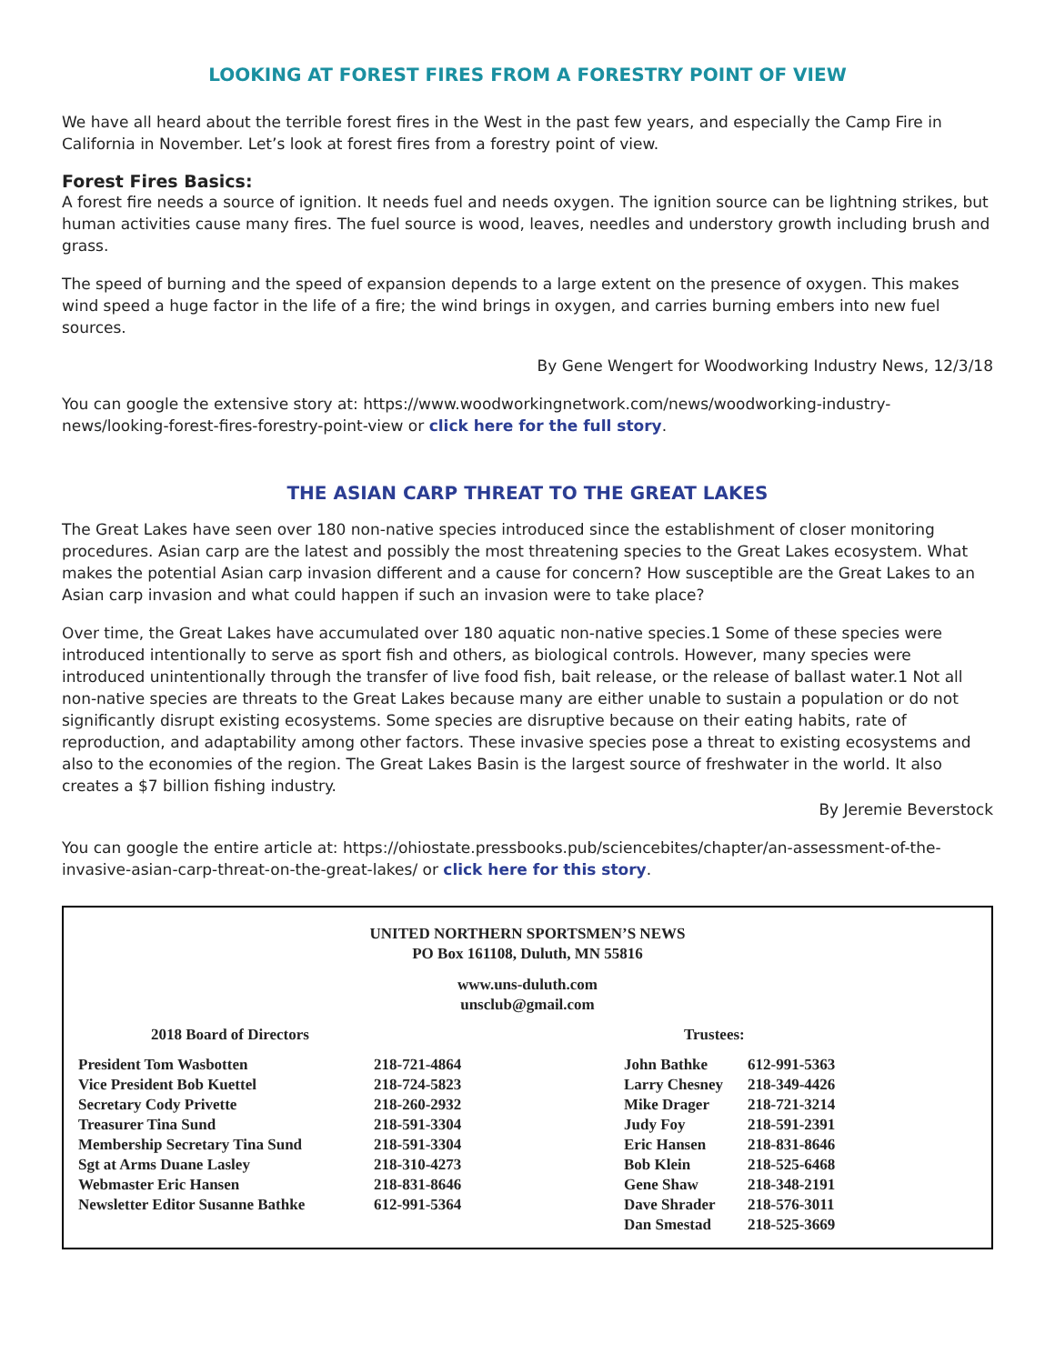LOOKING AT FOREST FIRES FROM A FORESTRY POINT OF VIEW
We have all heard about the terrible forest fires in the West in the past few years, and especially the Camp Fire in California in November. Let’s look at forest fires from a forestry point of view.
Forest Fires Basics:
A forest fire needs a source of ignition. It needs fuel and needs oxygen. The ignition source can be lightning strikes, but human activities cause many fires. The fuel source is wood, leaves, needles and understory growth including brush and grass.
The speed of burning and the speed of expansion depends to a large extent on the presence of oxygen. This makes wind speed a huge factor in the life of a fire; the wind brings in oxygen, and carries burning embers into new fuel sources.
By Gene Wengert for Woodworking Industry News, 12/3/18
You can google the extensive story at: https://www.woodworkingnetwork.com/news/woodworking-industry-news/looking-forest-fires-forestry-point-view or click here for the full story.
THE ASIAN CARP THREAT TO THE GREAT LAKES
The Great Lakes have seen over 180 non-native species introduced since the establishment of closer monitoring procedures. Asian carp are the latest and possibly the most threatening species to the Great Lakes ecosystem. What makes the potential Asian carp invasion different and a cause for concern? How susceptible are the Great Lakes to an Asian carp invasion and what could happen if such an invasion were to take place?
Over time, the Great Lakes have accumulated over 180 aquatic non-native species.1 Some of these species were introduced intentionally to serve as sport fish and others, as biological controls. However, many species were introduced unintentionally through the transfer of live food fish, bait release, or the release of ballast water.1 Not all non-native species are threats to the Great Lakes because many are either unable to sustain a population or do not significantly disrupt existing ecosystems. Some species are disruptive because on their eating habits, rate of reproduction, and adaptability among other factors. These invasive species pose a threat to existing ecosystems and also to the economies of the region. The Great Lakes Basin is the largest source of freshwater in the world. It also creates a $7 billion fishing industry.
By Jeremie Beverstock
You can google the entire article at: https://ohiostate.pressbooks.pub/sciencebites/chapter/an-assessment-of-the-invasive-asian-carp-threat-on-the-great-lakes/ or click here for this story.
UNITED NORTHERN SPORTSMEN’S NEWS
PO Box 161108, Duluth, MN 55816
www.uns-duluth.com
unsclub@gmail.com
2018 Board of Directors
| President Tom Wasbotten | 218-721-4864 |
| Vice President Bob Kuettel | 218-724-5823 |
| Secretary Cody Privette | 218-260-2932 |
| Treasurer Tina Sund | 218-591-3304 |
| Membership Secretary Tina Sund | 218-591-3304 |
| Sgt at Arms Duane Lasley | 218-310-4273 |
| Webmaster Eric Hansen | 218-831-8646 |
| Newsletter Editor Susanne Bathke | 612-991-5364 |
Trustees:
| John Bathke | 612-991-5363 |
| Larry Chesney | 218-349-4426 |
| Mike Drager | 218-721-3214 |
| Judy Foy | 218-591-2391 |
| Eric Hansen | 218-831-8646 |
| Bob Klein | 218-525-6468 |
| Gene Shaw | 218-348-2191 |
| Dave Shrader | 218-576-3011 |
| Dan Smestad | 218-525-3669 |